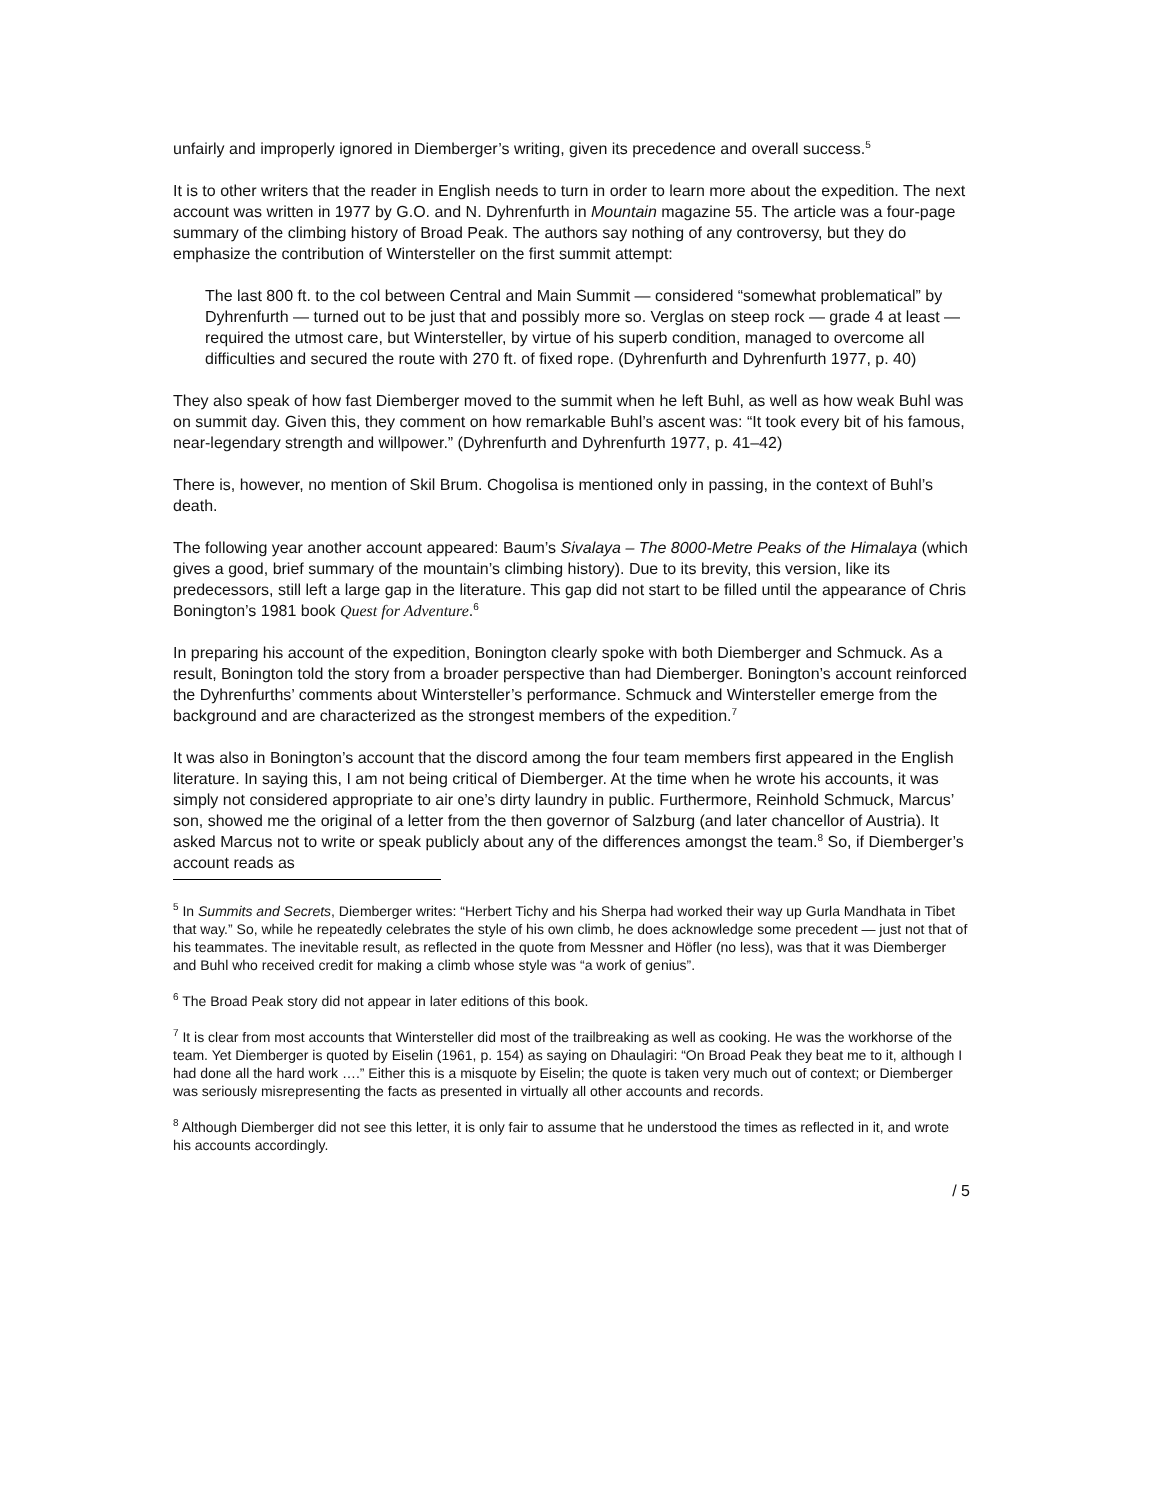unfairly and improperly ignored in Diemberger’s writing, given its precedence and overall success.<sup>5</sup>
It is to other writers that the reader in English needs to turn in order to learn more about the expedition. The next account was written in 1977 by G.O. and N. Dyhrenfurth in Mountain magazine 55. The article was a four-page summary of the climbing history of Broad Peak. The authors say nothing of any controversy, but they do emphasize the contribution of Wintersteller on the first summit attempt:
The last 800 ft. to the col between Central and Main Summit — considered “somewhat problematical” by Dyhrenfurth — turned out to be just that and possibly more so. Verglas on steep rock — grade 4 at least — required the utmost care, but Wintersteller, by virtue of his superb condition, managed to overcome all difficulties and secured the route with 270 ft. of fixed rope. (Dyhrenfurth and Dyhrenfurth 1977, p. 40)
They also speak of how fast Diemberger moved to the summit when he left Buhl, as well as how weak Buhl was on summit day. Given this, they comment on how remarkable Buhl’s ascent was: “It took every bit of his famous, near-legendary strength and willpower.” (Dyhrenfurth and Dyhrenfurth 1977, p. 41–42)
There is, however, no mention of Skil Brum. Chogolisa is mentioned only in passing, in the context of Buhl’s death.
The following year another account appeared: Baum’s Sivalaya – The 8000-Metre Peaks of the Himalaya (which gives a good, brief summary of the mountain’s climbing history). Due to its brevity, this version, like its predecessors, still left a large gap in the literature. This gap did not start to be filled until the appearance of Chris Bonington’s 1981 book Quest for Adventure.<sup>6</sup>
In preparing his account of the expedition, Bonington clearly spoke with both Diemberger and Schmuck. As a result, Bonington told the story from a broader perspective than had Diemberger. Bonington’s account reinforced the Dyhrenfurths’ comments about Wintersteller’s performance. Schmuck and Wintersteller emerge from the background and are characterized as the strongest members of the expedition.<sup>7</sup>
It was also in Bonington’s account that the discord among the four team members first appeared in the English literature. In saying this, I am not being critical of Diemberger. At the time when he wrote his accounts, it was simply not considered appropriate to air one’s dirty laundry in public. Furthermore, Reinhold Schmuck, Marcus’ son, showed me the original of a letter from the then governor of Salzburg (and later chancellor of Austria). It asked Marcus not to write or speak publicly about any of the differences amongst the team.<sup>8</sup> So, if Diemberger’s account reads as
<sup>5</sup> In Summits and Secrets, Diemberger writes: “Herbert Tichy and his Sherpa had worked their way up Gurla Mandhata in Tibet that way.” So, while he repeatedly celebrates the style of his own climb, he does acknowledge some precedent — just not that of his teammates. The inevitable result, as reflected in the quote from Messner and Höfler (no less), was that it was Diemberger and Buhl who received credit for making a climb whose style was “a work of genius”.
<sup>6</sup> The Broad Peak story did not appear in later editions of this book.
<sup>7</sup> It is clear from most accounts that Wintersteller did most of the trailbreaking as well as cooking. He was the workhorse of the team. Yet Diemberger is quoted by Eiselin (1961, p. 154) as saying on Dhaulagiri: “On Broad Peak they beat me to it, although I had done all the hard work ….” Either this is a misquote by Eiselin; the quote is taken very much out of context; or Diemberger was seriously misrepresenting the facts as presented in virtually all other accounts and records.
<sup>8</sup> Although Diemberger did not see this letter, it is only fair to assume that he understood the times as reflected in it, and wrote his accounts accordingly.
/ 5